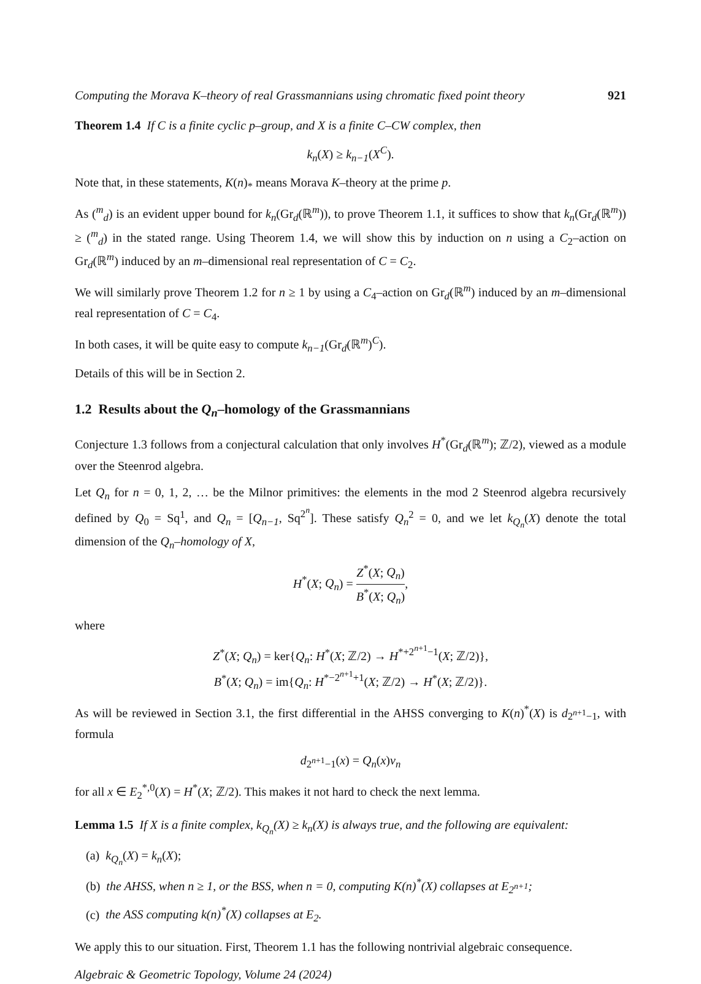Computing the Morava K–theory of real Grassmannians using chromatic fixed point theory 921
Theorem 1.4 If C is a finite cyclic p–group, and X is a finite C–CW complex, then
k<sub>n</sub>(X) ≥ k<sub>n−1</sub>(X<sup>C</sup>).
Note that, in these statements, K(n)<sub>*</sub> means Morava K–theory at the prime p.
As (<sup>m</sup><sub>d</sub>) is an evident upper bound for k<sub>n</sub>(Gr<sub>d</sub>(ℝ<sup>m</sup>)), to prove Theorem 1.1, it suffices to show that k<sub>n</sub>(Gr<sub>d</sub>(ℝ<sup>m</sup>)) ≥ (<sup>m</sup><sub>d</sub>) in the stated range. Using Theorem 1.4, we will show this by induction on n using a C<sub>2</sub>–action on Gr<sub>d</sub>(ℝ<sup>m</sup>) induced by an m–dimensional real representation of C = C<sub>2</sub>.
We will similarly prove Theorem 1.2 for n ≥ 1 by using a C<sub>4</sub>–action on Gr<sub>d</sub>(ℝ<sup>m</sup>) induced by an m–dimensional real representation of C = C<sub>4</sub>.
In both cases, it will be quite easy to compute k<sub>n−1</sub>(Gr<sub>d</sub>(ℝ<sup>m</sup>)<sup>C</sup>).
Details of this will be in Section 2.
1.2 Results about the Q<sub>n</sub>–homology of the Grassmannians
Conjecture 1.3 follows from a conjectural calculation that only involves H<sup>*</sup>(Gr<sub>d</sub>(ℝ<sup>m</sup>); ℤ/2), viewed as a module over the Steenrod algebra.
Let Q<sub>n</sub> for n = 0, 1, 2, … be the Milnor primitives: the elements in the mod 2 Steenrod algebra recursively defined by Q<sub>0</sub> = Sq<sup>1</sup>, and Q<sub>n</sub> = [Q<sub>n−1</sub>, Sq<sup>2<sup>n</sup></sup>]. These satisfy Q<sub>n</sub><sup>2</sup> = 0, and we let k<sub>Q<sub>n</sub></sub>(X) denote the total dimension of the Q<sub>n</sub>–homology of X,
H<sup>*</sup>(X; Q<sub>n</sub>) = Z<sup>*</sup>(X; Q<sub>n</sub>) B<sup>*</sup>(X; Q<sub>n</sub>),
where
Z<sup>*</sup>(X; Q<sub>n</sub>) = ker{Q<sub>n</sub>: H<sup>*</sup>(X; ℤ/2) → H<sup>*+2<sup>n+1</sup>−1</sup>(X; ℤ/2)},
B<sup>*</sup>(X; Q<sub>n</sub>) = im{Q<sub>n</sub>: H<sup>*−2<sup>n+1</sup>+1</sup>(X; ℤ/2) → H<sup>*</sup>(X; ℤ/2)}.
As will be reviewed in Section 3.1, the first differential in the AHSS converging to K(n)<sup>*</sup>(X) is d<sub>2<sup>n+1</sup>−1</sub>, with formula
d<sub>2<sup>n+1</sup>−1</sub>(x) = Q<sub>n</sub>(x)v<sub>n</sub>
for all x ∈ E<sub>2</sub><sup>*,0</sup>(X) = H<sup>*</sup>(X; ℤ/2). This makes it not hard to check the next lemma.
Lemma 1.5 If X is a finite complex, k<sub>Q<sub>n</sub></sub>(X) ≥ k<sub>n</sub>(X) is always true, and the following are equivalent:
(a) k<sub>Q<sub>n</sub></sub>(X) = k<sub>n</sub>(X);
(b) the AHSS, when n ≥ 1, or the BSS, when n = 0, computing K(n)<sup>*</sup>(X) collapses at E<sub>2<sup>n+1</sup></sub>;
(c) the ASS computing k(n)<sup>*</sup>(X) collapses at E<sub>2</sub>.
We apply this to our situation. First, Theorem 1.1 has the following nontrivial algebraic consequence.
Algebraic & Geometric Topology, Volume 24 (2024)